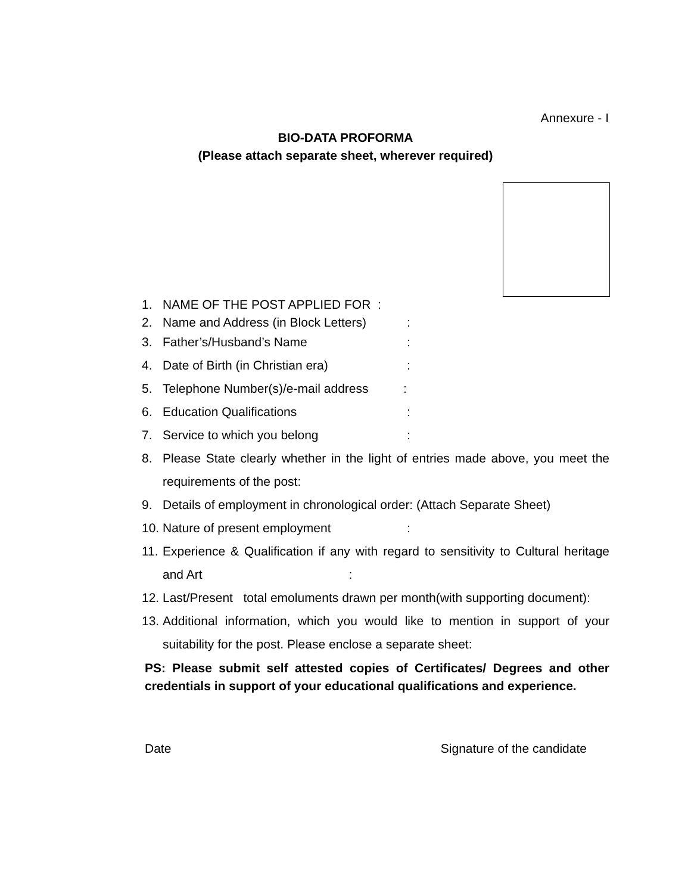Annexure - I
BIO-DATA PROFORMA
(Please attach separate sheet, wherever required)
1. NAME OF THE POST APPLIED FOR :
2. Name and Address (in Block Letters):
3. Father’s/Husband’s Name:
4. Date of Birth (in Christian era):
5. Telephone Number(s)/e-mail address:
6. Education Qualifications:
7. Service to which you belong:
8. Please State clearly whether in the light of entries made above, you meet the requirements of the post:
9. Details of employment in chronological order: (Attach Separate Sheet)
10. Nature of present employment:
11. Experience & Qualification if any with regard to sensitivity to Cultural heritage and Art :
12. Last/Present total emoluments drawn per month(with supporting document):
13. Additional information, which you would like to mention in support of your suitability for the post. Please enclose a separate sheet:
PS: Please submit self attested copies of Certificates/ Degrees and other credentials in support of your educational qualifications and experience.
Date Signature of the candidate